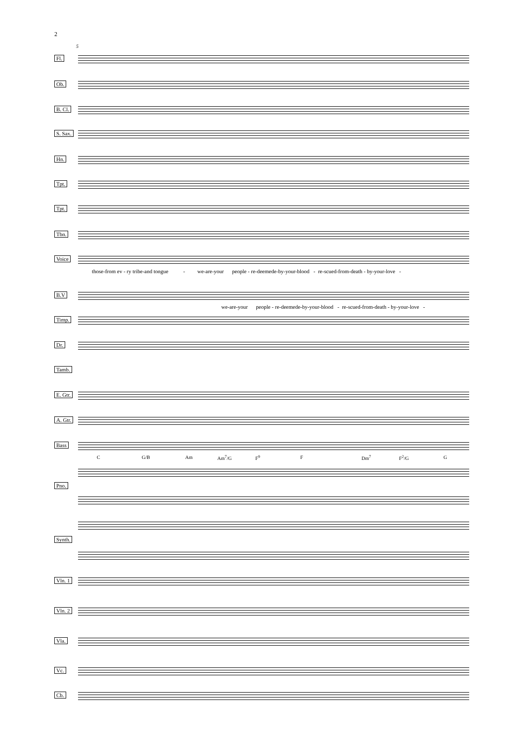2
5
Fl.
Ob.
B. Cl.
S. Sax.
Hn.
Tpt.
Tpt.
Tbn.
Voice
those-from ev - ry tribe-and tongue - we-are-your people - re-deemede-by-your-blood - re-scued-from-death - by-your-love -
B.V
we-are-your people - re-deemede-by-your-blood - re-scued-from-death - by-your-love -
Timp.
Dr.
Tamb.
E. Gtr.
A. Gtr.
Bass
C G/B Am Am<sup>7</sup>/G F<sup>9</sup> F Dm<sup>7</sup> F<sup>2</sup>/G G
Pno.
Synth.
Vln. 1
Vln. 2
Vla.
Vc.
Cb.